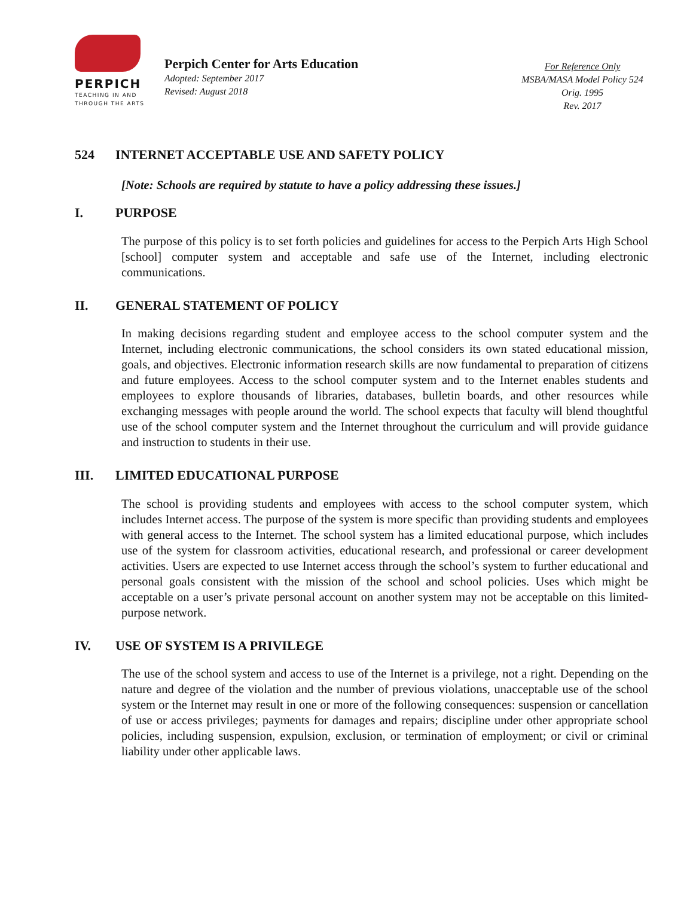PERPICH
TEACHING IN AND
THROUGH THE ARTS
Perpich Center for Arts Education
Adopted: September 2017
Revised: August 2018
For Reference Only
MSBA/MASA Model Policy 524
Orig. 1995
Rev. 2017
524 INTERNET ACCEPTABLE USE AND SAFETY POLICY
[Note: Schools are required by statute to have a policy addressing these issues.]
I. PURPOSE
The purpose of this policy is to set forth policies and guidelines for access to the Perpich Arts High School [school] computer system and acceptable and safe use of the Internet, including electronic communications.
II. GENERAL STATEMENT OF POLICY
In making decisions regarding student and employee access to the school computer system and the Internet, including electronic communications, the school considers its own stated educational mission, goals, and objectives. Electronic information research skills are now fundamental to preparation of citizens and future employees. Access to the school computer system and to the Internet enables students and employees to explore thousands of libraries, databases, bulletin boards, and other resources while exchanging messages with people around the world. The school expects that faculty will blend thoughtful use of the school computer system and the Internet throughout the curriculum and will provide guidance and instruction to students in their use.
III. LIMITED EDUCATIONAL PURPOSE
The school is providing students and employees with access to the school computer system, which includes Internet access. The purpose of the system is more specific than providing students and employees with general access to the Internet. The school system has a limited educational purpose, which includes use of the system for classroom activities, educational research, and professional or career development activities. Users are expected to use Internet access through the school’s system to further educational and personal goals consistent with the mission of the school and school policies. Uses which might be acceptable on a user’s private personal account on another system may not be acceptable on this limited-purpose network.
IV. USE OF SYSTEM IS A PRIVILEGE
The use of the school system and access to use of the Internet is a privilege, not a right. Depending on the nature and degree of the violation and the number of previous violations, unacceptable use of the school system or the Internet may result in one or more of the following consequences: suspension or cancellation of use or access privileges; payments for damages and repairs; discipline under other appropriate school policies, including suspension, expulsion, exclusion, or termination of employment; or civil or criminal liability under other applicable laws.